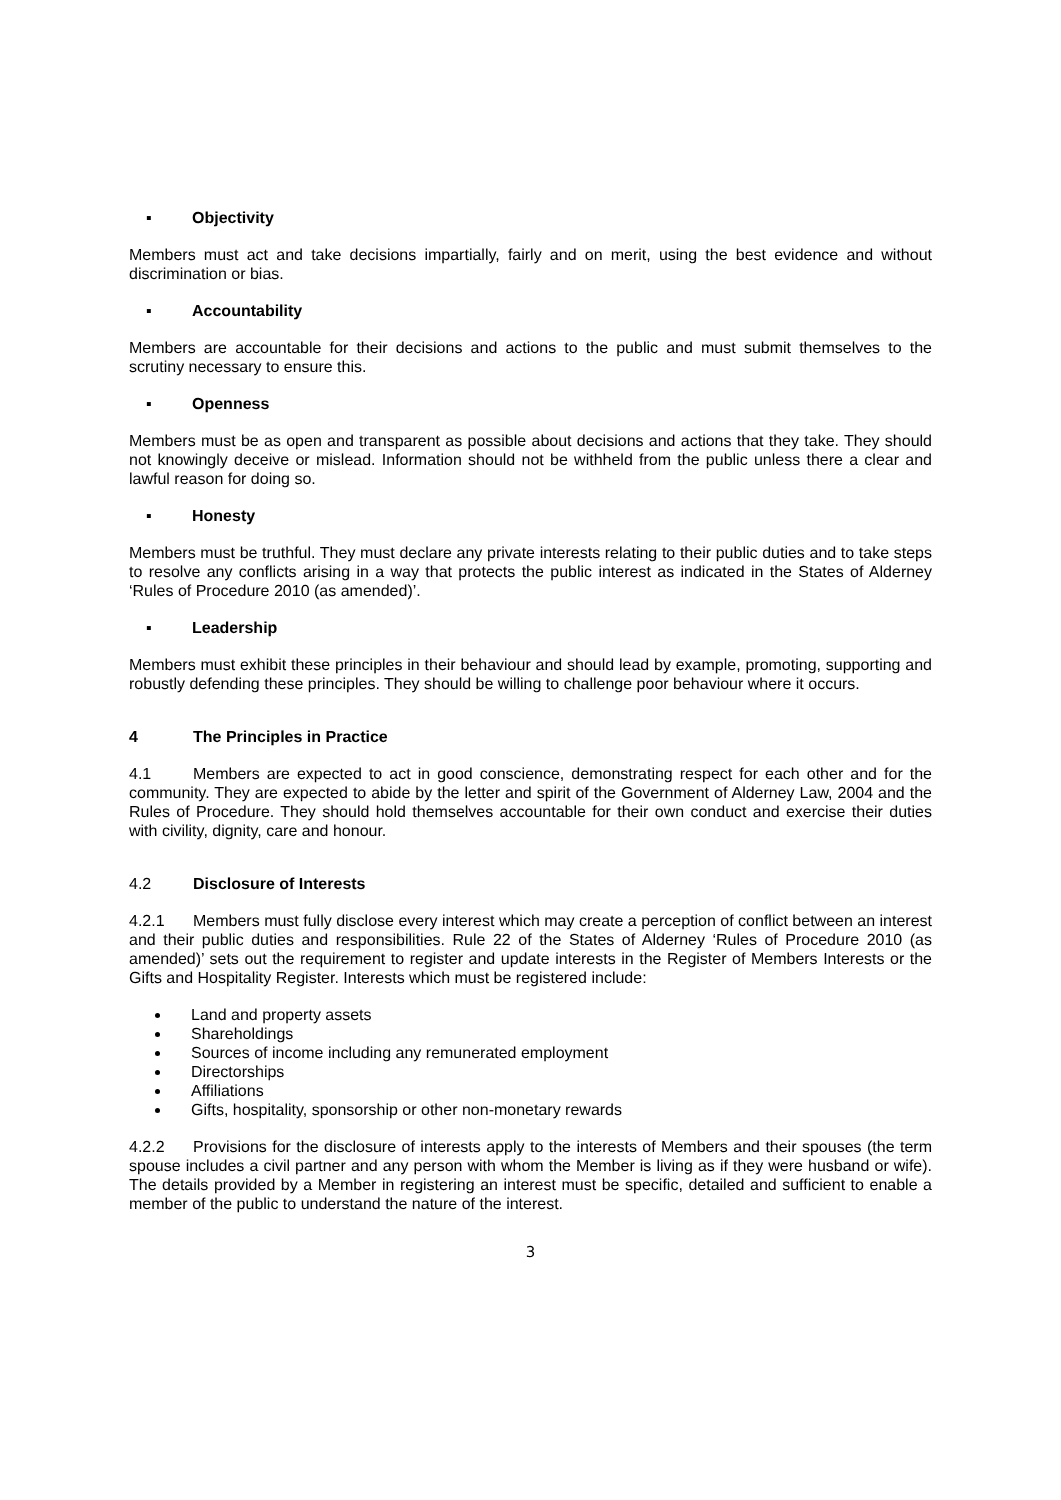▪ Objectivity
Members must act and take decisions impartially, fairly and on merit, using the best evidence and without discrimination or bias.
▪ Accountability
Members are accountable for their decisions and actions to the public and must submit themselves to the scrutiny necessary to ensure this.
▪ Openness
Members must be as open and transparent as possible about decisions and actions that they take. They should not knowingly deceive or mislead. Information should not be withheld from the public unless there a clear and lawful reason for doing so.
▪ Honesty
Members must be truthful. They must declare any private interests relating to their public duties and to take steps to resolve any conflicts arising in a way that protects the public interest as indicated in the States of Alderney ‘Rules of Procedure 2010 (as amended)’.
▪ Leadership
Members must exhibit these principles in their behaviour and should lead by example, promoting, supporting and robustly defending these principles. They should be willing to challenge poor behaviour where it occurs.
4 The Principles in Practice
4.1 Members are expected to act in good conscience, demonstrating respect for each other and for the community. They are expected to abide by the letter and spirit of the Government of Alderney Law, 2004 and the Rules of Procedure. They should hold themselves accountable for their own conduct and exercise their duties with civility, dignity, care and honour.
4.2 Disclosure of Interests
4.2.1 Members must fully disclose every interest which may create a perception of conflict between an interest and their public duties and responsibilities. Rule 22 of the States of Alderney ‘Rules of Procedure 2010 (as amended)’ sets out the requirement to register and update interests in the Register of Members Interests or the Gifts and Hospitality Register. Interests which must be registered include:
Land and property assets
Shareholdings
Sources of income including any remunerated employment
Directorships
Affiliations
Gifts, hospitality, sponsorship or other non-monetary rewards
4.2.2 Provisions for the disclosure of interests apply to the interests of Members and their spouses (the term spouse includes a civil partner and any person with whom the Member is living as if they were husband or wife). The details provided by a Member in registering an interest must be specific, detailed and sufficient to enable a member of the public to understand the nature of the interest.
3